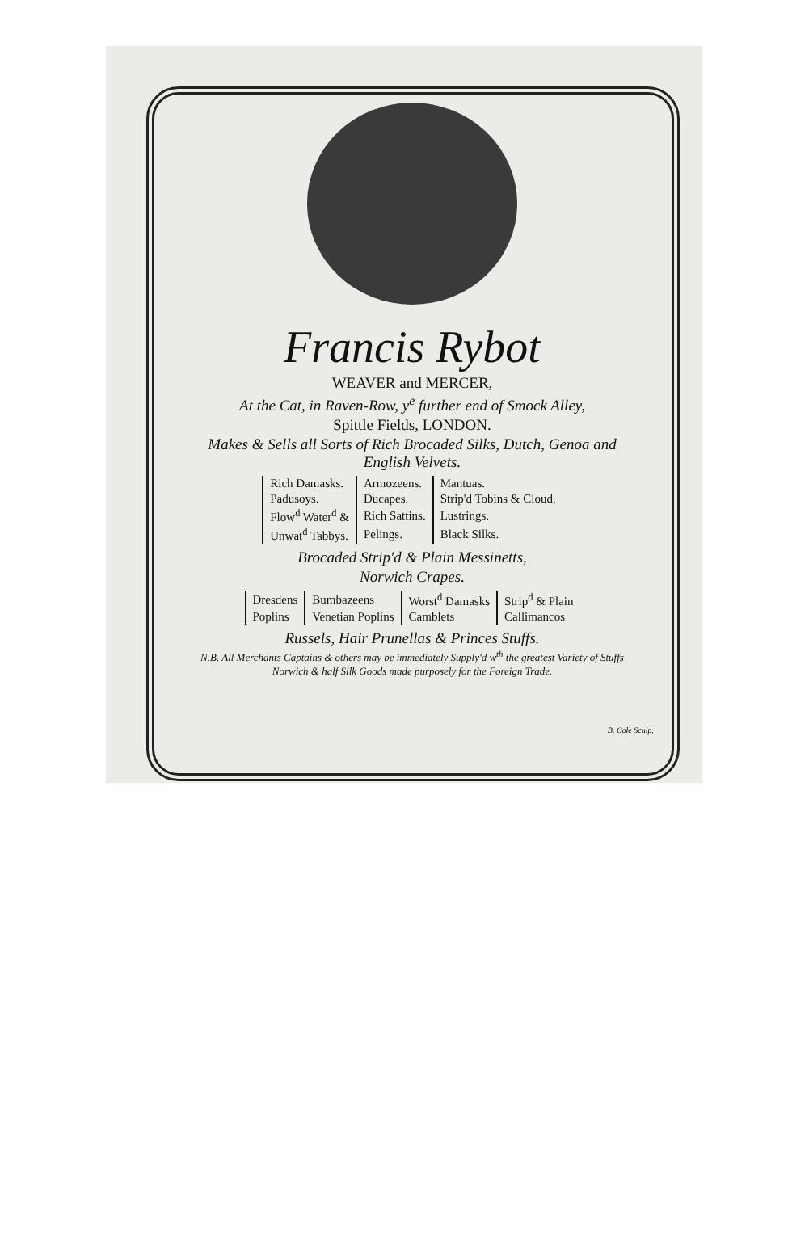Francis Rybot
WEAVER and MERCER,
At the Cat, in Raven-Row, y<sup>e</sup> further end of Smock Alley,
Spittle Fields, LONDON.
Makes & Sells all Sorts of Rich Brocaded Silks, Dutch, Genoa and English Velvets.
| Rich Damasks. | Armozeens. | Mantuas. |
| Padusoys. | Ducapes. | Strip'd Tobins & Cloud. |
| Flow<sup>d</sup> Water<sup>d</sup> & | Rich Sattins. | Lustrings. |
| Unwat<sup>d</sup> Tabbys. | Pelings. | Black Silks. |
Brocaded Strip'd & Plain Messinetts,
Norwich Crapes.
| Dresdens | Bumbazeens | Worst<sup>d</sup> Damasks | Strip<sup>d</sup> & Plain |
| Poplins | Venetian Poplins | Camblets | Callimancos |
Russels, Hair Prunellas & Princes Stuffs.
N.B. All Merchants Captains & others may be immediately Supply'd w<sup>th</sup> the greatest Variety of Stuffs Norwich & half Silk Goods made purposely for the Foreign Trade.
B. Cole Sculp.